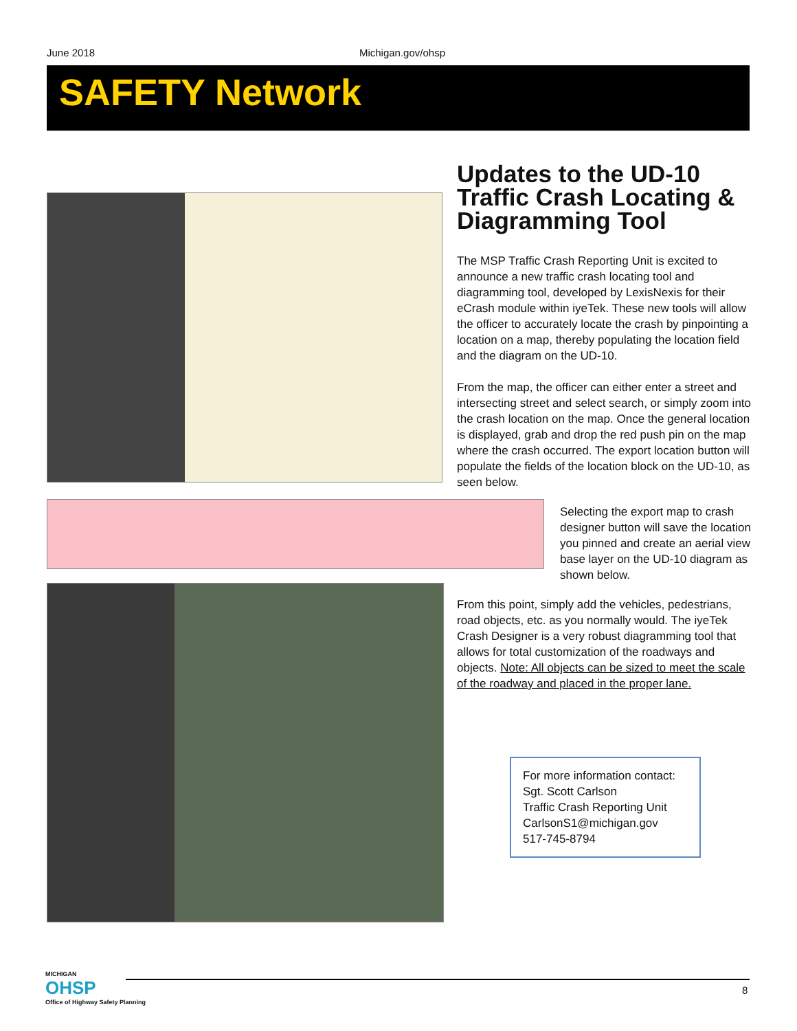June 2018 Michigan.gov/ohsp
SAFETY Network
Updates to the UD-10 Traffic Crash Locating & Diagramming Tool
The MSP Traffic Crash Reporting Unit is excited to announce a new traffic crash locating tool and diagramming tool, developed by LexisNexis for their eCrash module within iyeTek. These new tools will allow the officer to accurately locate the crash by pinpointing a location on a map, thereby populating the location field and the diagram on the UD-10.
From the map, the officer can either enter a street and intersecting street and select search, or simply zoom into the crash location on the map. Once the general location is displayed, grab and drop the red push pin on the map where the crash occurred. The export location button will populate the fields of the location block on the UD-10, as seen below.
Selecting the export map to crash designer button will save the location you pinned and create an aerial view base layer on the UD-10 diagram as shown below.
From this point, simply add the vehicles, pedestrians, road objects, etc. as you normally would. The iyeTek Crash Designer is a very robust diagramming tool that allows for total customization of the roadways and objects. Note: All objects can be sized to meet the scale of the roadway and placed in the proper lane.
For more information contact:
Sgt. Scott Carlson
Traffic Crash Reporting Unit
CarlsonS1@michigan.gov
517-745-8794
MICHIGAN
OHSP
Office of Highway Safety Planning
8